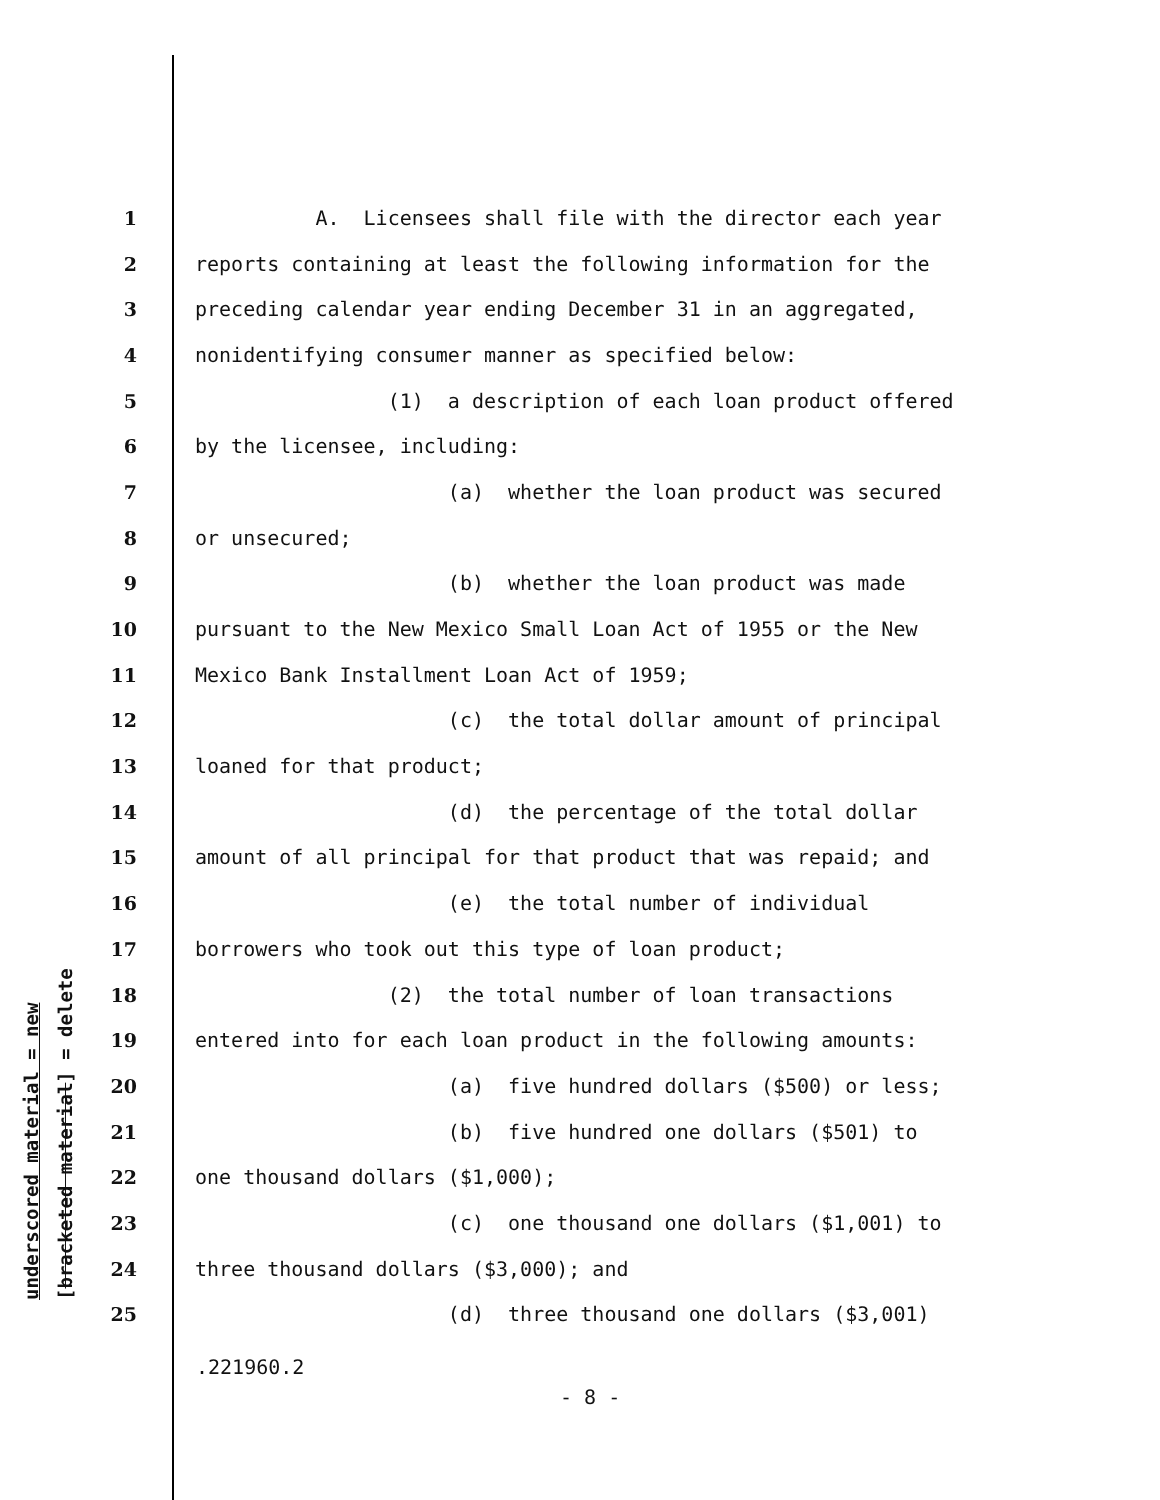underscored material = new [bracketed material] = delete
1 A. Licensees shall file with the director each year
2 reports containing at least the following information for the
3 preceding calendar year ending December 31 in an aggregated,
4 nonidentifying consumer manner as specified below:
5 (1) a description of each loan product offered
6 by the licensee, including:
7 (a) whether the loan product was secured
8 or unsecured;
9 (b) whether the loan product was made
10 pursuant to the New Mexico Small Loan Act of 1955 or the New
11 Mexico Bank Installment Loan Act of 1959;
12 (c) the total dollar amount of principal
13 loaned for that product;
14 (d) the percentage of the total dollar
15 amount of all principal for that product that was repaid; and
16 (e) the total number of individual
17 borrowers who took out this type of loan product;
18 (2) the total number of loan transactions
19 entered into for each loan product in the following amounts:
20 (a) five hundred dollars ($500) or less;
21 (b) five hundred one dollars ($501) to
22 one thousand dollars ($1,000);
23 (c) one thousand one dollars ($1,001) to
24 three thousand dollars ($3,000); and
25 (d) three thousand one dollars ($3,001)
.221960.2
- 8 -